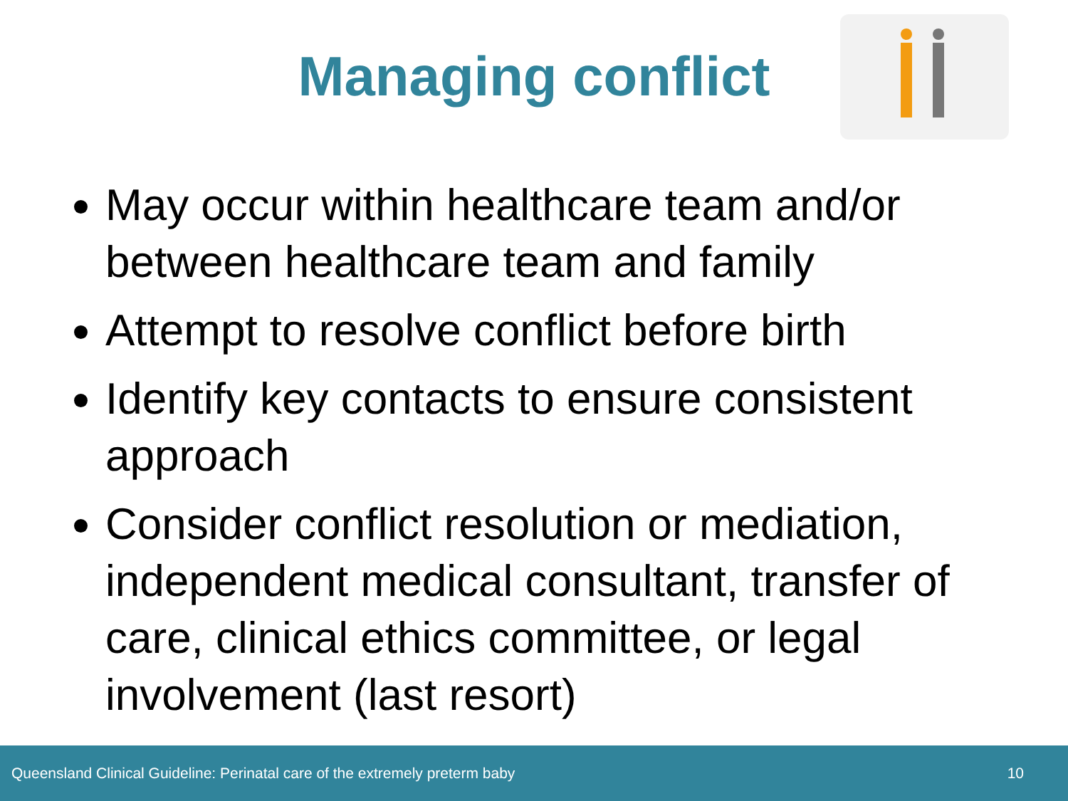Managing conflict
May occur within healthcare team and/or between healthcare team and family
Attempt to resolve conflict before birth
Identify key contacts to ensure consistent approach
Consider conflict resolution or mediation, independent medical consultant, transfer of care, clinical ethics committee, or legal involvement (last resort)
Queensland Clinical Guideline: Perinatal care of the extremely preterm baby 10